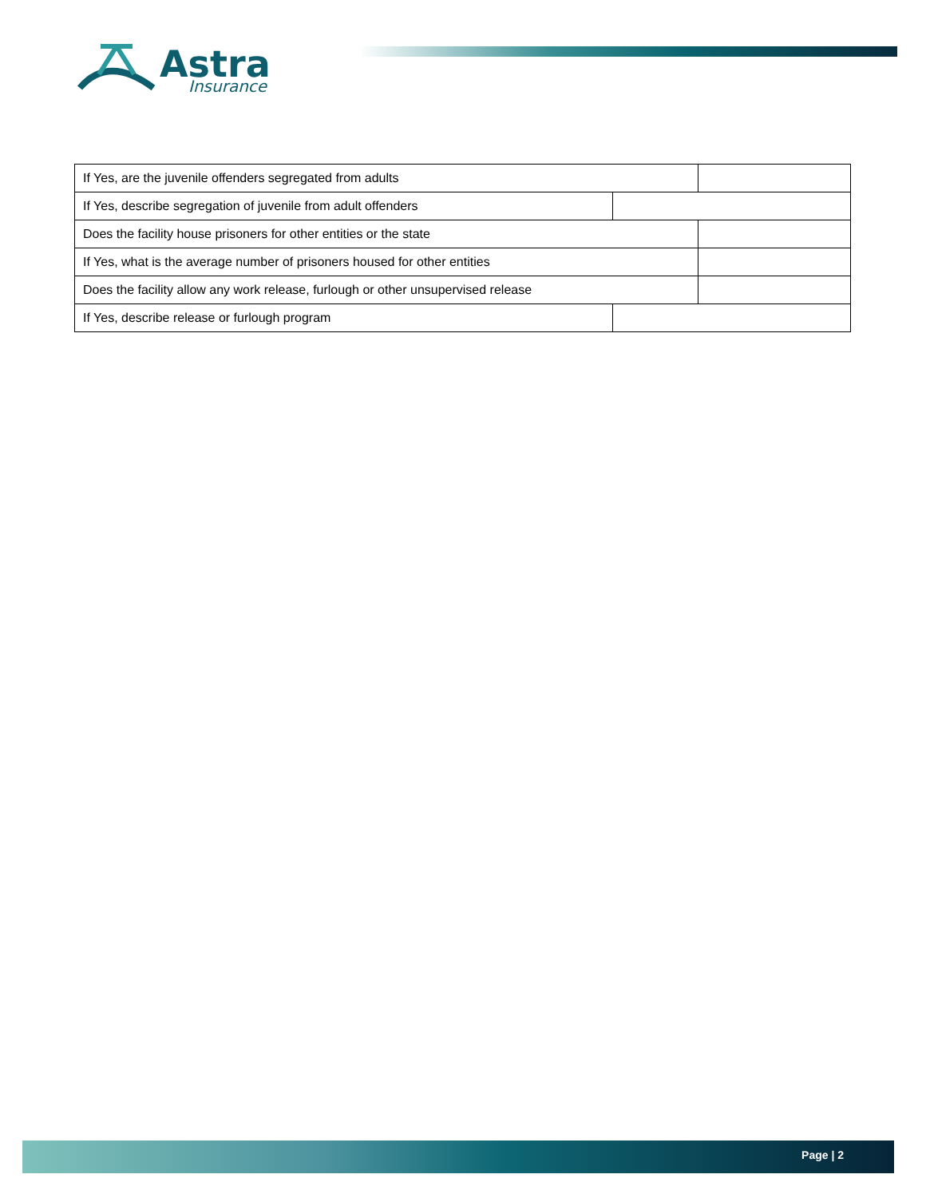Astra
Insurance
| If Yes, are the juvenile offenders segregated from adults | | |
| If Yes, describe segregation of juvenile from adult offenders | | |
| Does the facility house prisoners for other entities or the state | | |
| If Yes, what is the average number of prisoners housed for other entities | | |
| Does the facility allow any work release, furlough or other unsupervised release | | |
| If Yes, describe release or furlough program | | |
Page | 2